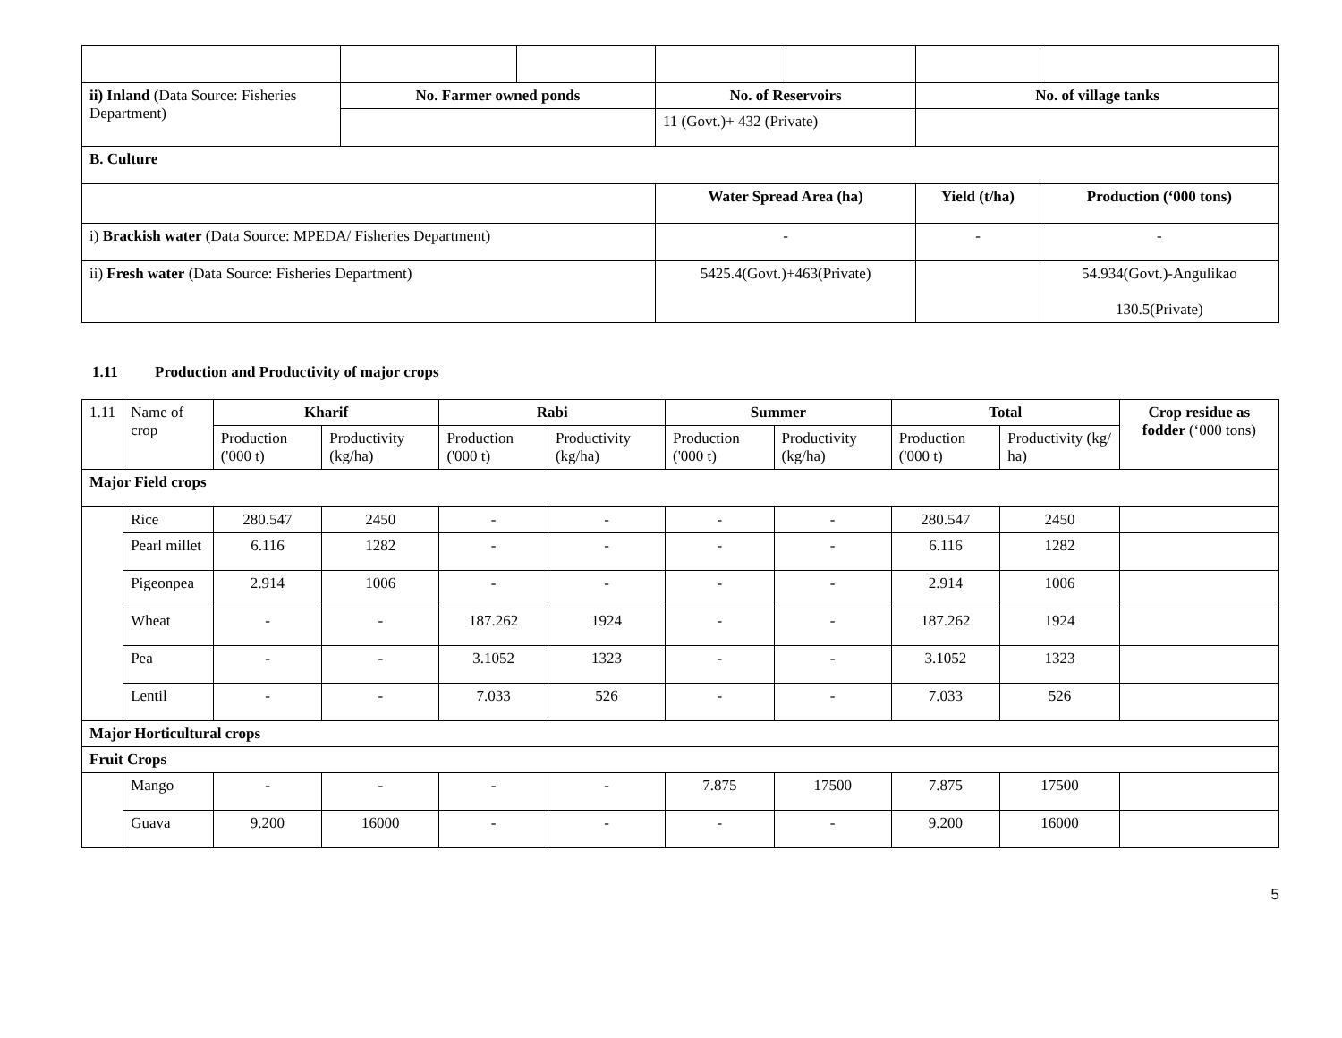| ii) Inland (Data Source: Fisheries Department) | No. Farmer owned ponds | | No. of Reservoirs | | No. of village tanks | |
| | | | 11 (Govt.)+ 432 (Private) | | | |
| B. Culture | | | | | | |
| | | | Water Spread Area (ha) | | Yield (t/ha) | Production (‘000 tons) |
| i) Brackish water (Data Source: MPEDA/ Fisheries Department) | | | - | | - | - |
| ii) Fresh water (Data Source: Fisheries Department) | | | 5425.4(Govt.)+463(Private) | | | 54.934(Govt.)-Angulikao 130.5(Private) |
1.11 Production and Productivity of major crops
| 1.11 | Name of crop | Kharif | | Rabi | | Summer | | Total | | Crop residue as fodder (‘000 tons) |
| | | Production ('000 t) | Productivity (kg/ha) | Production ('000 t) | Productivity (kg/ha) | Production ('000 t) | Productivity (kg/ha) | Production ('000 t) | Productivity (kg/ ha) | |
| Major Field crops | | | | | | | | | | |
| | Rice | 280.547 | 2450 | - | - | - | - | 280.547 | 2450 | |
| | Pearl millet | 6.116 | 1282 | - | - | - | - | 6.116 | 1282 | |
| | Pigeonpea | 2.914 | 1006 | - | - | - | - | 2.914 | 1006 | |
| | Wheat | - | - | 187.262 | 1924 | - | - | 187.262 | 1924 | |
| | Pea | - | - | 3.1052 | 1323 | - | - | 3.1052 | 1323 | |
| | Lentil | - | - | 7.033 | 526 | - | - | 7.033 | 526 | |
| Major Horticultural crops | | | | | | | | | | |
| Fruit Crops | | | | | | | | | | |
| | Mango | - | - | - | - | 7.875 | 17500 | 7.875 | 17500 | |
| | Guava | 9.200 | 16000 | - | - | - | - | 9.200 | 16000 | |
5